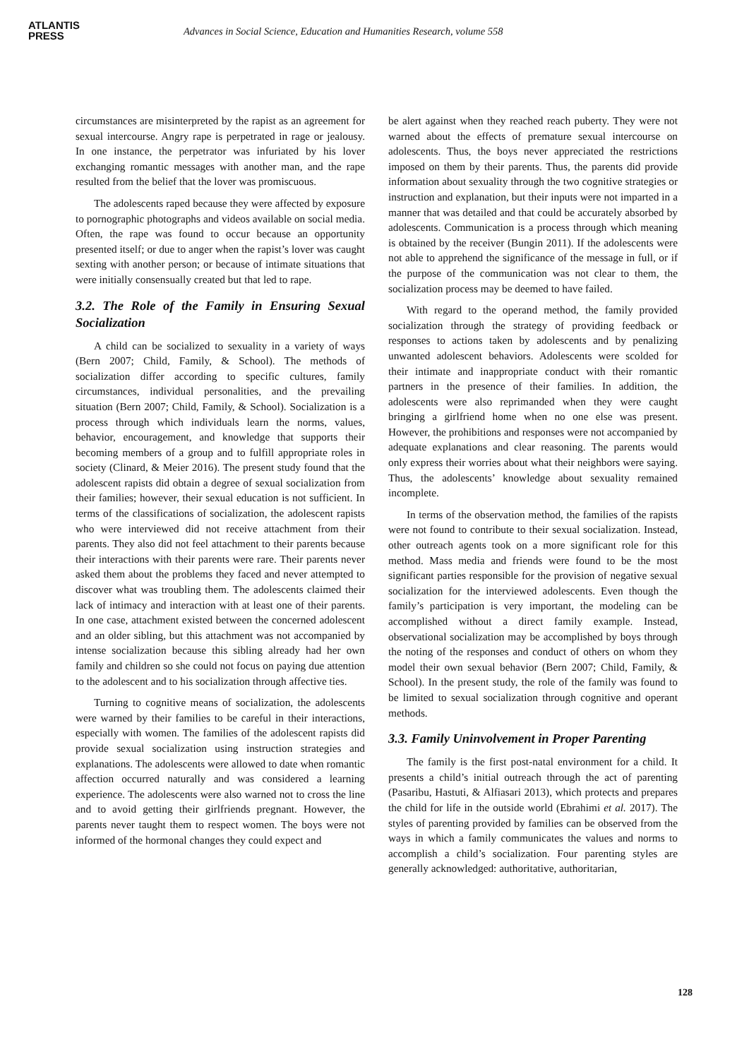ATLANTIS
PRESS
Advances in Social Science, Education and Humanities Research, volume 558
circumstances are misinterpreted by the rapist as an agreement for sexual intercourse. Angry rape is perpetrated in rage or jealousy. In one instance, the perpetrator was infuriated by his lover exchanging romantic messages with another man, and the rape resulted from the belief that the lover was promiscuous.
The adolescents raped because they were affected by exposure to pornographic photographs and videos available on social media. Often, the rape was found to occur because an opportunity presented itself; or due to anger when the rapist’s lover was caught sexting with another person; or because of intimate situations that were initially consensually created but that led to rape.
3.2. The Role of the Family in Ensuring Sexual Socialization
A child can be socialized to sexuality in a variety of ways (Bern 2007; Child, Family, & School). The methods of socialization differ according to specific cultures, family circumstances, individual personalities, and the prevailing situation (Bern 2007; Child, Family, & School). Socialization is a process through which individuals learn the norms, values, behavior, encouragement, and knowledge that supports their becoming members of a group and to fulfill appropriate roles in society (Clinard, & Meier 2016). The present study found that the adolescent rapists did obtain a degree of sexual socialization from their families; however, their sexual education is not sufficient. In terms of the classifications of socialization, the adolescent rapists who were interviewed did not receive attachment from their parents. They also did not feel attachment to their parents because their interactions with their parents were rare. Their parents never asked them about the problems they faced and never attempted to discover what was troubling them. The adolescents claimed their lack of intimacy and interaction with at least one of their parents. In one case, attachment existed between the concerned adolescent and an older sibling, but this attachment was not accompanied by intense socialization because this sibling already had her own family and children so she could not focus on paying due attention to the adolescent and to his socialization through affective ties.
Turning to cognitive means of socialization, the adolescents were warned by their families to be careful in their interactions, especially with women. The families of the adolescent rapists did provide sexual socialization using instruction strategies and explanations. The adolescents were allowed to date when romantic affection occurred naturally and was considered a learning experience. The adolescents were also warned not to cross the line and to avoid getting their girlfriends pregnant. However, the parents never taught them to respect women. The boys were not informed of the hormonal changes they could expect and
be alert against when they reached reach puberty. They were not warned about the effects of premature sexual intercourse on adolescents. Thus, the boys never appreciated the restrictions imposed on them by their parents. Thus, the parents did provide information about sexuality through the two cognitive strategies or instruction and explanation, but their inputs were not imparted in a manner that was detailed and that could be accurately absorbed by adolescents. Communication is a process through which meaning is obtained by the receiver (Bungin 2011). If the adolescents were not able to apprehend the significance of the message in full, or if the purpose of the communication was not clear to them, the socialization process may be deemed to have failed.
With regard to the operand method, the family provided socialization through the strategy of providing feedback or responses to actions taken by adolescents and by penalizing unwanted adolescent behaviors. Adolescents were scolded for their intimate and inappropriate conduct with their romantic partners in the presence of their families. In addition, the adolescents were also reprimanded when they were caught bringing a girlfriend home when no one else was present. However, the prohibitions and responses were not accompanied by adequate explanations and clear reasoning. The parents would only express their worries about what their neighbors were saying. Thus, the adolescents’ knowledge about sexuality remained incomplete.
In terms of the observation method, the families of the rapists were not found to contribute to their sexual socialization. Instead, other outreach agents took on a more significant role for this method. Mass media and friends were found to be the most significant parties responsible for the provision of negative sexual socialization for the interviewed adolescents. Even though the family’s participation is very important, the modeling can be accomplished without a direct family example. Instead, observational socialization may be accomplished by boys through the noting of the responses and conduct of others on whom they model their own sexual behavior (Bern 2007; Child, Family, & School). In the present study, the role of the family was found to be limited to sexual socialization through cognitive and operant methods.
3.3. Family Uninvolvement in Proper Parenting
The family is the first post-natal environment for a child. It presents a child’s initial outreach through the act of parenting (Pasaribu, Hastuti, & Alfiasari 2013), which protects and prepares the child for life in the outside world (Ebrahimi et al. 2017). The styles of parenting provided by families can be observed from the ways in which a family communicates the values and norms to accomplish a child’s socialization. Four parenting styles are generally acknowledged: authoritative, authoritarian,
128